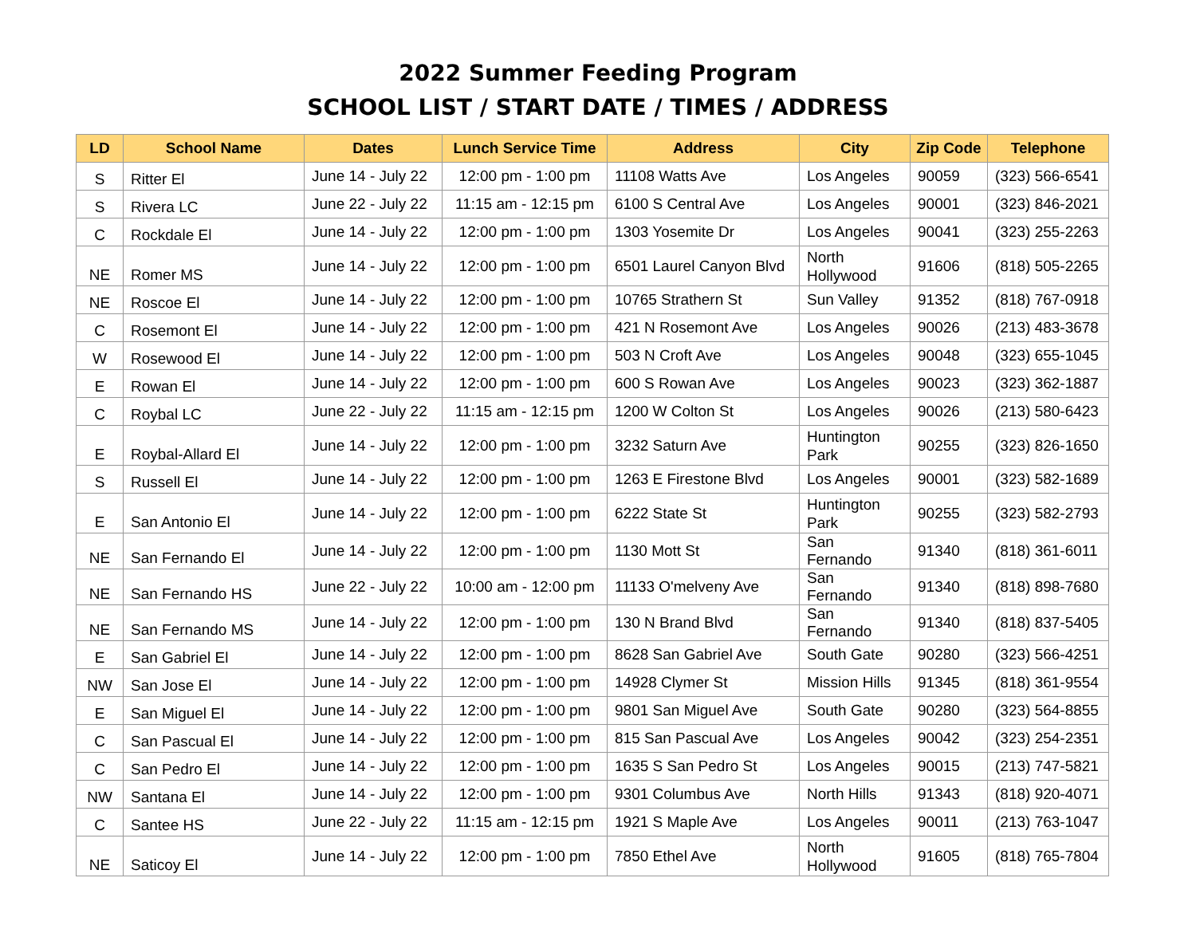2022 Summer Feeding Program
SCHOOL LIST / START DATE / TIMES / ADDRESS
| LD | School Name | Dates | Lunch Service Time | Address | City | Zip Code | Telephone |
| --- | --- | --- | --- | --- | --- | --- | --- |
| S | Ritter El | June 14 - July 22 | 12:00 pm - 1:00 pm | 11108 Watts Ave | Los Angeles | 90059 | (323) 566-6541 |
| S | Rivera LC | June 22 - July 22 | 11:15 am - 12:15 pm | 6100 S Central Ave | Los Angeles | 90001 | (323) 846-2021 |
| C | Rockdale El | June 14 - July 22 | 12:00 pm - 1:00 pm | 1303 Yosemite Dr | Los Angeles | 90041 | (323) 255-2263 |
| NE | Romer MS | June 14 - July 22 | 12:00 pm - 1:00 pm | 6501 Laurel Canyon Blvd | North Hollywood | 91606 | (818) 505-2265 |
| NE | Roscoe El | June 14 - July 22 | 12:00 pm - 1:00 pm | 10765 Strathern St | Sun Valley | 91352 | (818) 767-0918 |
| C | Rosemont El | June 14 - July 22 | 12:00 pm - 1:00 pm | 421 N Rosemont Ave | Los Angeles | 90026 | (213) 483-3678 |
| W | Rosewood El | June 14 - July 22 | 12:00 pm - 1:00 pm | 503 N Croft Ave | Los Angeles | 90048 | (323) 655-1045 |
| E | Rowan El | June 14 - July 22 | 12:00 pm - 1:00 pm | 600 S Rowan Ave | Los Angeles | 90023 | (323) 362-1887 |
| C | Roybal LC | June 22 - July 22 | 11:15 am - 12:15 pm | 1200 W Colton St | Los Angeles | 90026 | (213) 580-6423 |
| E | Roybal-Allard El | June 14 - July 22 | 12:00 pm - 1:00 pm | 3232 Saturn Ave | Huntington Park | 90255 | (323) 826-1650 |
| S | Russell El | June 14 - July 22 | 12:00 pm - 1:00 pm | 1263 E Firestone Blvd | Los Angeles | 90001 | (323) 582-1689 |
| E | San Antonio El | June 14 - July 22 | 12:00 pm - 1:00 pm | 6222 State St | Huntington Park | 90255 | (323) 582-2793 |
| NE | San Fernando El | June 14 - July 22 | 12:00 pm - 1:00 pm | 1130 Mott St | San Fernando | 91340 | (818) 361-6011 |
| NE | San Fernando HS | June 22 - July 22 | 10:00 am - 12:00 pm | 11133 O'melveny Ave | San Fernando | 91340 | (818) 898-7680 |
| NE | San Fernando MS | June 14 - July 22 | 12:00 pm - 1:00 pm | 130 N Brand Blvd | San Fernando | 91340 | (818) 837-5405 |
| E | San Gabriel El | June 14 - July 22 | 12:00 pm - 1:00 pm | 8628 San Gabriel Ave | South Gate | 90280 | (323) 566-4251 |
| NW | San Jose El | June 14 - July 22 | 12:00 pm - 1:00 pm | 14928 Clymer St | Mission Hills | 91345 | (818) 361-9554 |
| E | San Miguel El | June 14 - July 22 | 12:00 pm - 1:00 pm | 9801 San Miguel Ave | South Gate | 90280 | (323) 564-8855 |
| C | San Pascual El | June 14 - July 22 | 12:00 pm - 1:00 pm | 815 San Pascual Ave | Los Angeles | 90042 | (323) 254-2351 |
| C | San Pedro El | June 14 - July 22 | 12:00 pm - 1:00 pm | 1635 S San Pedro St | Los Angeles | 90015 | (213) 747-5821 |
| NW | Santana El | June 14 - July 22 | 12:00 pm - 1:00 pm | 9301 Columbus Ave | North Hills | 91343 | (818) 920-4071 |
| C | Santee HS | June 22 - July 22 | 11:15 am - 12:15 pm | 1921 S Maple Ave | Los Angeles | 90011 | (213) 763-1047 |
| NE | Saticoy El | June 14 - July 22 | 12:00 pm - 1:00 pm | 7850 Ethel Ave | North Hollywood | 91605 | (818) 765-7804 |